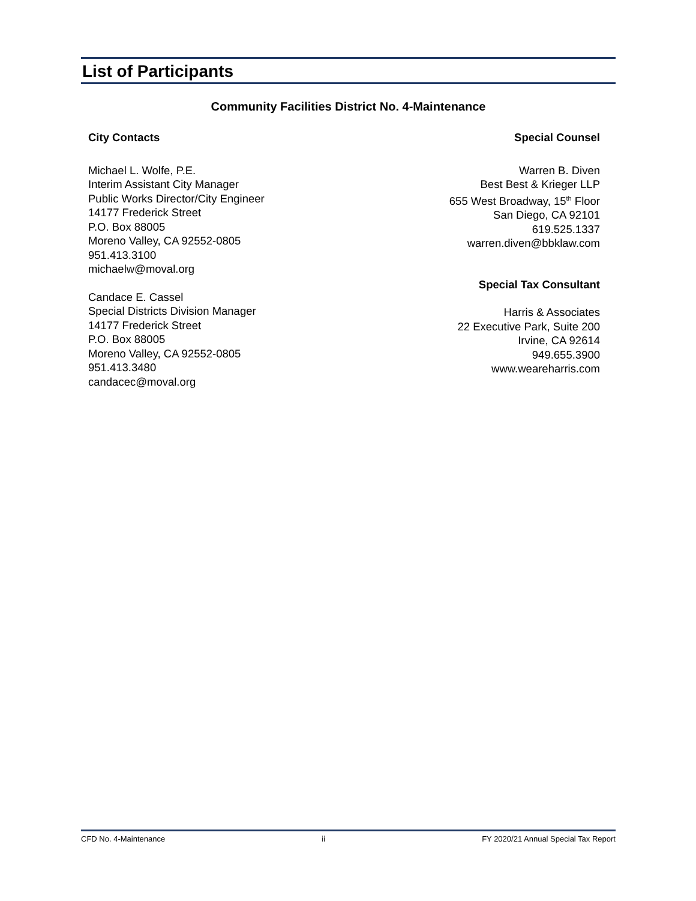List of Participants
Community Facilities District No. 4-Maintenance
City Contacts
Michael L. Wolfe, P.E.
Interim Assistant City Manager
Public Works Director/City Engineer
14177 Frederick Street
P.O. Box 88005
Moreno Valley, CA 92552-0805
951.413.3100
michaelw@moval.org
Candace E. Cassel
Special Districts Division Manager
14177 Frederick Street
P.O. Box 88005
Moreno Valley, CA 92552-0805
951.413.3480
candacec@moval.org
Special Counsel
Warren B. Diven
Best Best & Krieger LLP
655 West Broadway, 15<sup>th</sup> Floor
San Diego, CA 92101
619.525.1337
warren.diven@bbklaw.com
Special Tax Consultant
Harris & Associates
22 Executive Park, Suite 200
Irvine, CA 92614
949.655.3900
www.weareharris.com
CFD No. 4-Maintenance ii FY 2020/21 Annual Special Tax Report